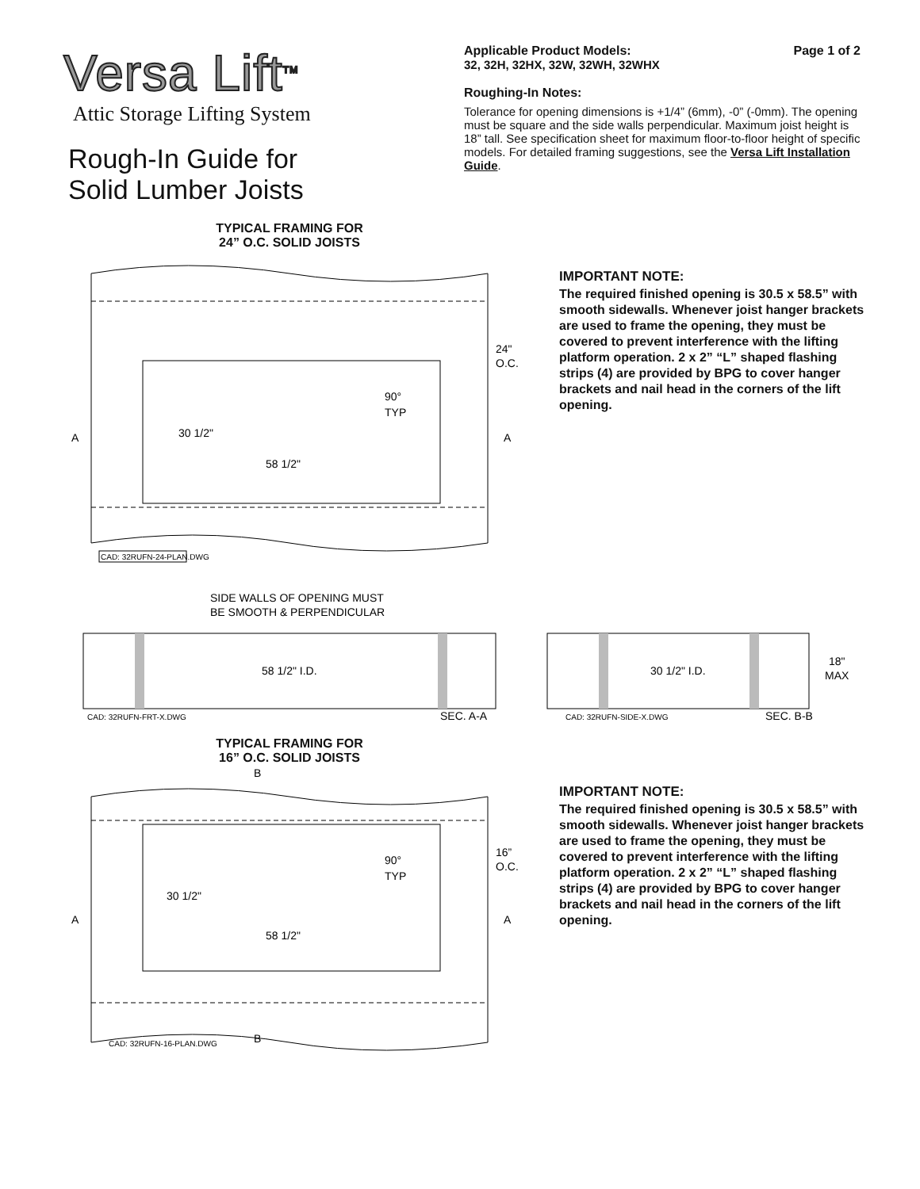Versa Lift<sup>TM</sup>
Attic Storage Lifting System
Rough-In Guide for
Solid Lumber Joists
Applicable Product Models: Page 1 of 2
32, 32H, 32HX, 32W, 32WH, 32WHX
Roughing-In Notes:
Tolerance for opening dimensions is +1/4” (6mm), -0” (-0mm). The opening must be square and the side walls perpendicular. Maximum joist height is 18” tall. See specification sheet for maximum floor-to-floor height of specific models. For detailed framing suggestions, see the Versa Lift Installation Guide.
TYPICAL FRAMING FOR
24” O.C. SOLID JOISTS
30 1/2"
58 1/2"
90°
TYP
24"
O.C.
A
A
CAD: 32RUFN-24-PLAN.DWG
IMPORTANT NOTE:
The required finished opening is 30.5 x 58.5” with smooth sidewalls. Whenever joist hanger brackets are used to frame the opening, they must be covered to prevent interference with the lifting platform operation. 2 x 2” “L” shaped flashing strips (4) are provided by BPG to cover hanger brackets and nail head in the corners of the lift opening.
SIDE WALLS OF OPENING MUST
BE SMOOTH & PERPENDICULAR
58 1/2" I.D.
CAD: 32RUFN-FRT-X.DWG
SEC. A-A
30 1/2" I.D.
18"
MAX
CAD: 32RUFN-SIDE-X.DWG
SEC. B-B
TYPICAL FRAMING FOR
16” O.C. SOLID JOISTS
B
30 1/2"
58 1/2"
90°
TYP
16”
O.C.
A
A
B
CAD: 32RUFN-16-PLAN.DWG
IMPORTANT NOTE:
The required finished opening is 30.5 x 58.5” with smooth sidewalls. Whenever joist hanger brackets are used to frame the opening, they must be covered to prevent interference with the lifting platform operation. 2 x 2” “L” shaped flashing strips (4) are provided by BPG to cover hanger brackets and nail head in the corners of the lift opening.